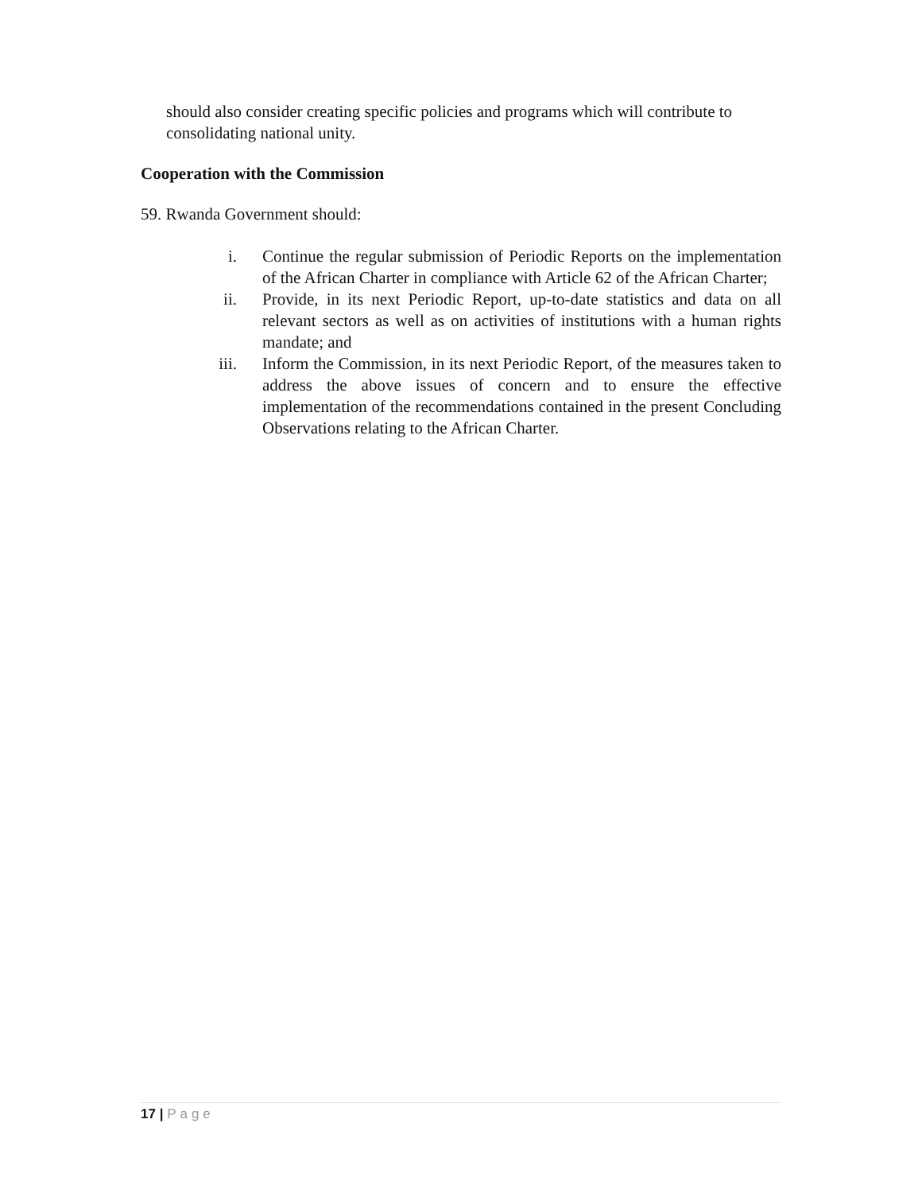should also consider creating specific policies and programs which will contribute to consolidating national unity.
Cooperation with the Commission
59. Rwanda Government should:
i. Continue the regular submission of Periodic Reports on the implementation of the African Charter in compliance with Article 62 of the African Charter;
ii. Provide, in its next Periodic Report, up-to-date statistics and data on all relevant sectors as well as on activities of institutions with a human rights mandate; and
iii. Inform the Commission, in its next Periodic Report, of the measures taken to address the above issues of concern and to ensure the effective implementation of the recommendations contained in the present Concluding Observations relating to the African Charter.
17 | Page